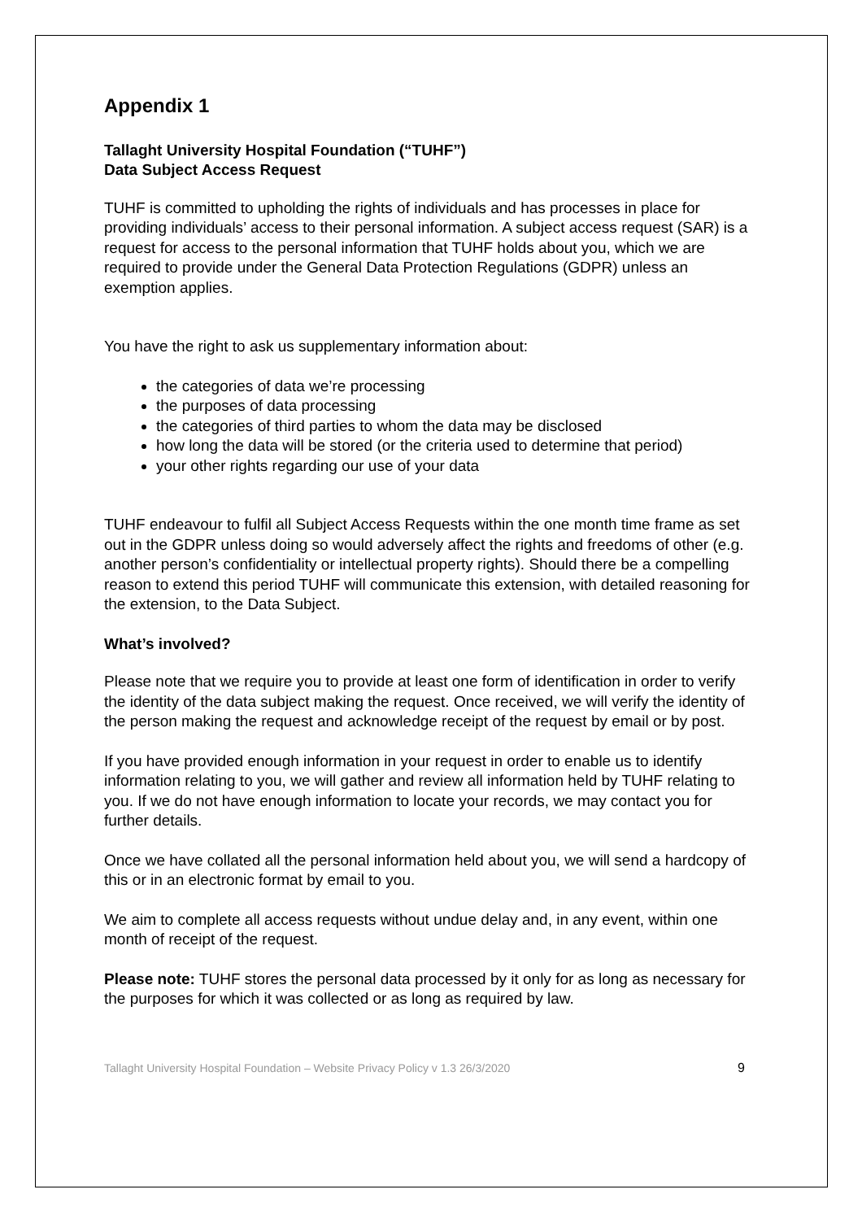Appendix 1
Tallaght University Hospital Foundation (“TUHF”)
Data Subject Access Request
TUHF is committed to upholding the rights of individuals and has processes in place for providing individuals’ access to their personal information. A subject access request (SAR) is a request for access to the personal information that TUHF holds about you, which we are required to provide under the General Data Protection Regulations (GDPR) unless an exemption applies.
You have the right to ask us supplementary information about:
the categories of data we’re processing
the purposes of data processing
the categories of third parties to whom the data may be disclosed
how long the data will be stored (or the criteria used to determine that period)
your other rights regarding our use of your data
TUHF endeavour to fulfil all Subject Access Requests within the one month time frame as set out in the GDPR unless doing so would adversely affect the rights and freedoms of other (e.g. another person’s confidentiality or intellectual property rights). Should there be a compelling reason to extend this period TUHF will communicate this extension, with detailed reasoning for the extension, to the Data Subject.
What’s involved?
Please note that we require you to provide at least one form of identification in order to verify the identity of the data subject making the request. Once received, we will verify the identity of the person making the request and acknowledge receipt of the request by email or by post.
If you have provided enough information in your request in order to enable us to identify information relating to you, we will gather and review all information held by TUHF relating to you. If we do not have enough information to locate your records, we may contact you for further details.
Once we have collated all the personal information held about you, we will send a hardcopy of this or in an electronic format by email to you.
We aim to complete all access requests without undue delay and, in any event, within one month of receipt of the request.
Please note: TUHF stores the personal data processed by it only for as long as necessary for the purposes for which it was collected or as long as required by law.
Tallaght University Hospital Foundation – Website Privacy Policy v 1.3 26/3/2020 9